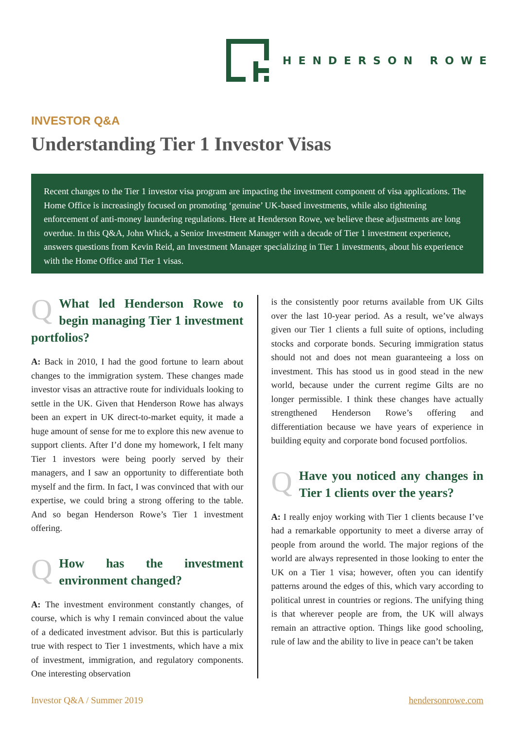HENDERSON ROWE
INVESTOR Q&A
Understanding Tier 1 Investor Visas
Recent changes to the Tier 1 investor visa program are impacting the investment component of visa applications. The Home Office is increasingly focused on promoting ‘genuine’ UK-based investments, while also tightening enforcement of anti-money laundering regulations. Here at Henderson Rowe, we believe these adjustments are long overdue. In this Q&A, John Whick, a Senior Investment Manager with a decade of Tier 1 investment experience, answers questions from Kevin Reid, an Investment Manager specializing in Tier 1 investments, about his experience with the Home Office and Tier 1 visas.
QWhat led Henderson Rowe to begin managing Tier 1 investment portfolios?
A: Back in 2010, I had the good fortune to learn about changes to the immigration system. These changes made investor visas an attractive route for individuals looking to settle in the UK. Given that Henderson Rowe has always been an expert in UK direct-to-market equity, it made a huge amount of sense for me to explore this new avenue to support clients. After I’d done my homework, I felt many Tier 1 investors were being poorly served by their managers, and I saw an opportunity to differentiate both myself and the firm. In fact, I was convinced that with our expertise, we could bring a strong offering to the table. And so began Henderson Rowe’s Tier 1 investment offering.
QHow has the investment environment changed?
A: The investment environment constantly changes, of course, which is why I remain convinced about the value of a dedicated investment advisor. But this is particularly true with respect to Tier 1 investments, which have a mix of investment, immigration, and regulatory components. One interesting observation
is the consistently poor returns available from UK Gilts over the last 10-year period. As a result, we’ve always given our Tier 1 clients a full suite of options, including stocks and corporate bonds. Securing immigration status should not and does not mean guaranteeing a loss on investment. This has stood us in good stead in the new world, because under the current regime Gilts are no longer permissible. I think these changes have actually strengthened Henderson Rowe’s offering and differentiation because we have years of experience in building equity and corporate bond focused portfolios.
QHave you noticed any changes in Tier 1 clients over the years?
A: I really enjoy working with Tier 1 clients because I’ve had a remarkable opportunity to meet a diverse array of people from around the world. The major regions of the world are always represented in those looking to enter the UK on a Tier 1 visa; however, often you can identify patterns around the edges of this, which vary according to political unrest in countries or regions. The unifying thing is that wherever people are from, the UK will always remain an attractive option. Things like good schooling, rule of law and the ability to live in peace can’t be taken
Investor Q&A / Summer 2019 hendersonrowe.com